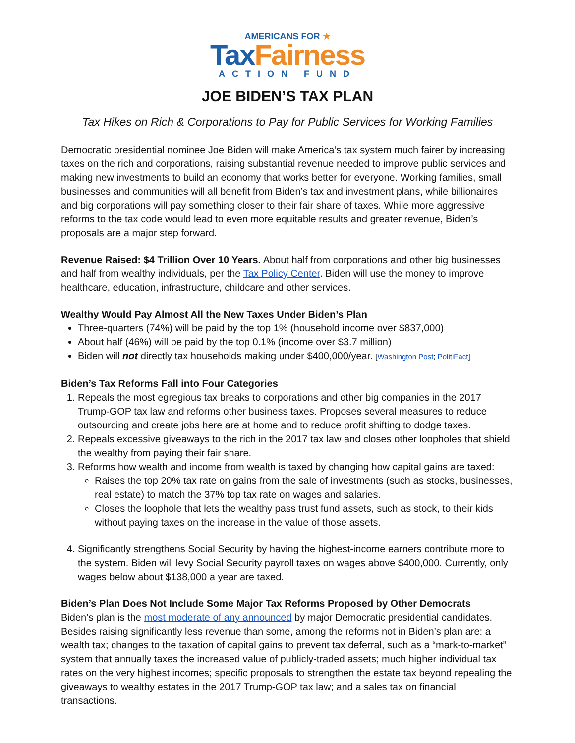AMERICANS FOR ★
Tax Fairness
ACTION FUND
JOE BIDEN’S TAX PLAN
Tax Hikes on Rich & Corporations to Pay for Public Services for Working Families
Democratic presidential nominee Joe Biden will make America’s tax system much fairer by increasing taxes on the rich and corporations, raising substantial revenue needed to improve public services and making new investments to build an economy that works better for everyone. Working families, small businesses and communities will all benefit from Biden’s tax and investment plans, while billionaires and big corporations will pay something closer to their fair share of taxes. While more aggressive reforms to the tax code would lead to even more equitable results and greater revenue, Biden’s proposals are a major step forward.
Revenue Raised: $4 Trillion Over 10 Years. About half from corporations and other big businesses and half from wealthy individuals, per the Tax Policy Center. Biden will use the money to improve healthcare, education, infrastructure, childcare and other services.
Wealthy Would Pay Almost All the New Taxes Under Biden’s Plan
Three-quarters (74%) will be paid by the top 1% (household income over $837,000)
About half (46%) will be paid by the top 0.1% (income over $3.7 million)
Biden will not directly tax households making under $400,000/year. [Washington Post; PolitiFact]
Biden’s Tax Reforms Fall into Four Categories
1. Repeals the most egregious tax breaks to corporations and other big companies in the 2017 Trump-GOP tax law and reforms other business taxes. Proposes several measures to reduce outsourcing and create jobs here are at home and to reduce profit shifting to dodge taxes.
2. Repeals excessive giveaways to the rich in the 2017 tax law and closes other loopholes that shield the wealthy from paying their fair share.
3. Reforms how wealth and income from wealth is taxed by changing how capital gains are taxed:
Raises the top 20% tax rate on gains from the sale of investments (such as stocks, businesses, real estate) to match the 37% top tax rate on wages and salaries.
Closes the loophole that lets the wealthy pass trust fund assets, such as stock, to their kids without paying taxes on the increase in the value of those assets.
4. Significantly strengthens Social Security by having the highest-income earners contribute more to the system. Biden will levy Social Security payroll taxes on wages above $400,000. Currently, only wages below about $138,000 a year are taxed.
Biden’s Plan Does Not Include Some Major Tax Reforms Proposed by Other Democrats
Biden’s plan is the most moderate of any announced by major Democratic presidential candidates. Besides raising significantly less revenue than some, among the reforms not in Biden’s plan are: a wealth tax; changes to the taxation of capital gains to prevent tax deferral, such as a “mark-to-market” system that annually taxes the increased value of publicly-traded assets; much higher individual tax rates on the very highest incomes; specific proposals to strengthen the estate tax beyond repealing the giveaways to wealthy estates in the 2017 Trump-GOP tax law; and a sales tax on financial transactions.